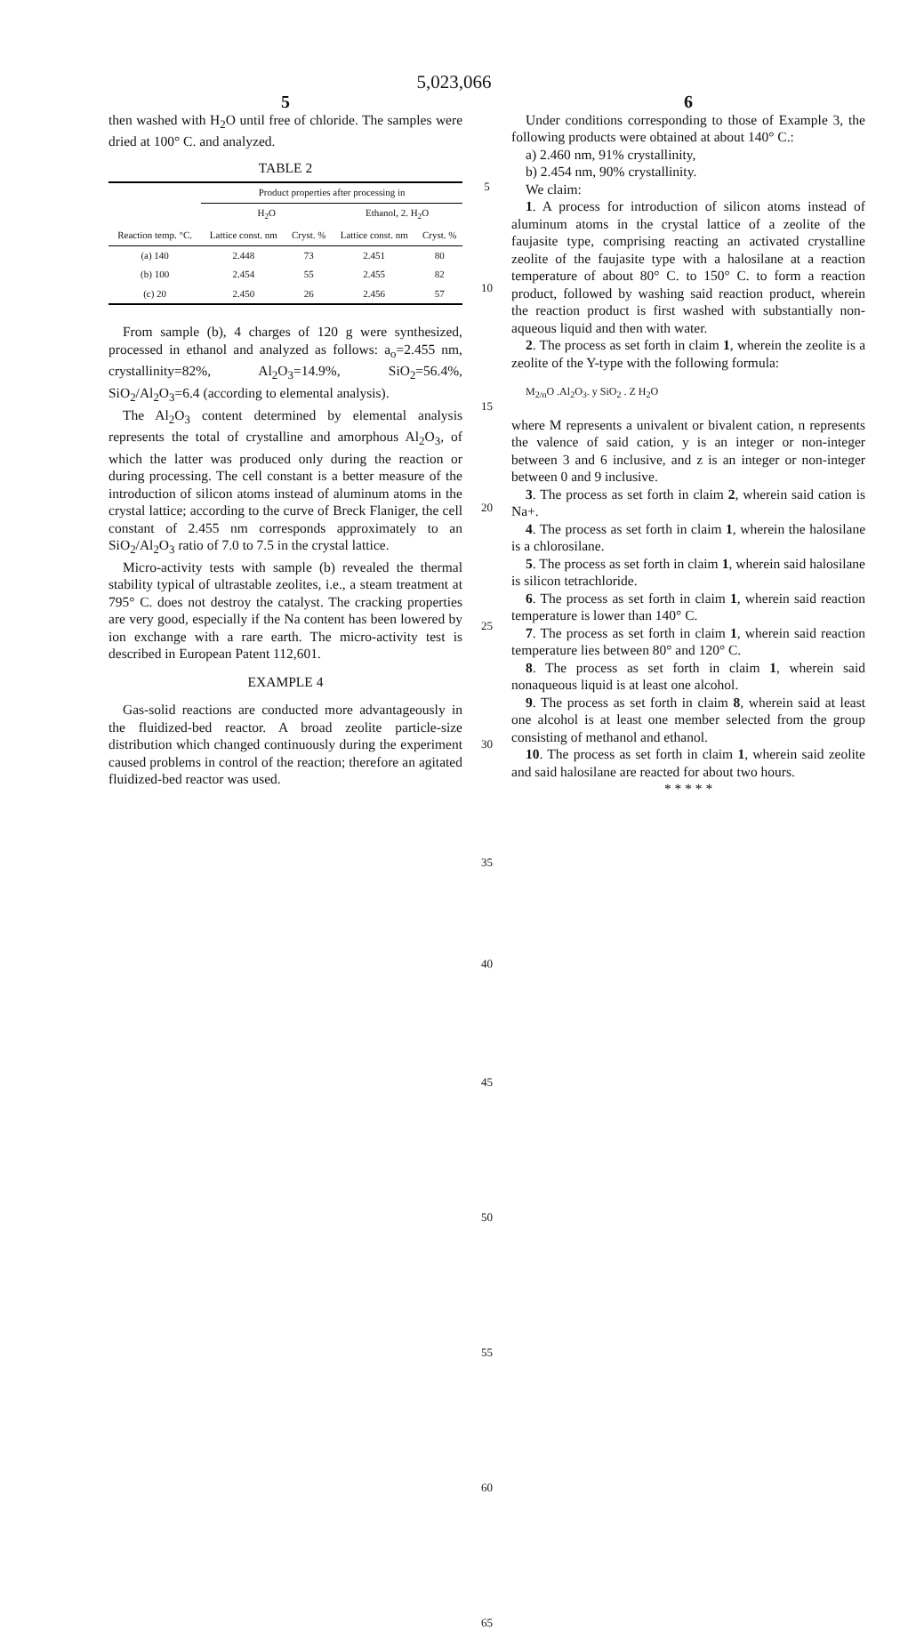5,023,066
5
then washed with H<sub>2</sub>O until free of chloride. The samples were dried at 100° C. and analyzed.
TABLE 2
| | Product properties after processing in | | | |
| --- | --- | --- | --- | --- |
| | H<sub>2</sub>O | | Ethanol, 2. H<sub>2</sub>O | |
| Reaction temp. °C. | Lattice const. nm | Cryst. % | Lattice const. nm | Cryst. % |
| (a) 140 | 2.448 | 73 | 2.451 | 80 |
| (b) 100 | 2.454 | 55 | 2.455 | 82 |
| (c) 20 | 2.450 | 26 | 2.456 | 57 |
From sample (b), 4 charges of 120 g were synthesized, processed in ethanol and analyzed as follows: a<sub>o</sub>=2.455 nm, crystallinity=82%, Al<sub>2</sub>O<sub>3</sub>=14.9%, SiO<sub>2</sub>=56.4%, SiO<sub>2</sub>/Al<sub>2</sub>O<sub>3</sub>=6.4 (according to elemental analysis).
The Al<sub>2</sub>O<sub>3</sub> content determined by elemental analysis represents the total of crystalline and amorphous Al<sub>2</sub>O<sub>3</sub>, of which the latter was produced only during the reaction or during processing. The cell constant is a better measure of the introduction of silicon atoms instead of aluminum atoms in the crystal lattice; according to the curve of Breck Flaniger, the cell constant of 2.455 nm corresponds approximately to an SiO<sub>2</sub>/Al<sub>2</sub>O<sub>3</sub> ratio of 7.0 to 7.5 in the crystal lattice.
Micro-activity tests with sample (b) revealed the thermal stability typical of ultrastable zeolites, i.e., a steam treatment at 795° C. does not destroy the catalyst. The cracking properties are very good, especially if the Na content has been lowered by ion exchange with a rare earth. The micro-activity test is described in European Patent 112,601.
EXAMPLE 4
Gas-solid reactions are conducted more advantageously in the fluidized-bed reactor. A broad zeolite particle-size distribution which changed continuously during the experiment caused problems in control of the reaction; therefore an agitated fluidized-bed reactor was used.
5
10
15
20
25
30
35
40
45
50
55
60
65
6
Under conditions corresponding to those of Example 3, the following products were obtained at about 140° C.:
a) 2.460 nm, 91% crystallinity,
b) 2.454 nm, 90% crystallinity.
We claim:
1. A process for introduction of silicon atoms instead of aluminum atoms in the crystal lattice of a zeolite of the faujasite type, comprising reacting an activated crystalline zeolite of the faujasite type with a halosilane at a reaction temperature of about 80° C. to 150° C. to form a reaction product, followed by washing said reaction product, wherein the reaction product is first washed with substantially non-aqueous liquid and then with water.
2. The process as set forth in claim 1, wherein the zeolite is a zeolite of the Y-type with the following formula:
M<sub>2/n</sub>O .Al<sub>2</sub>O<sub>3</sub>. y SiO<sub>2</sub> . Z H<sub>2</sub>O
where M represents a univalent or bivalent cation, n represents the valence of said cation, y is an integer or non-integer between 3 and 6 inclusive, and z is an integer or non-integer between 0 and 9 inclusive.
3. The process as set forth in claim 2, wherein said cation is Na+.
4. The process as set forth in claim 1, wherein the halosilane is a chlorosilane.
5. The process as set forth in claim 1, wherein said halosilane is silicon tetrachloride.
6. The process as set forth in claim 1, wherein said reaction temperature is lower than 140° C.
7. The process as set forth in claim 1, wherein said reaction temperature lies between 80° and 120° C.
8. The process as set forth in claim 1, wherein said nonaqueous liquid is at least one alcohol.
9. The process as set forth in claim 8, wherein said at least one alcohol is at least one member selected from the group consisting of methanol and ethanol.
10. The process as set forth in claim 1, wherein said zeolite and said halosilane are reacted for about two hours.
* * * * *